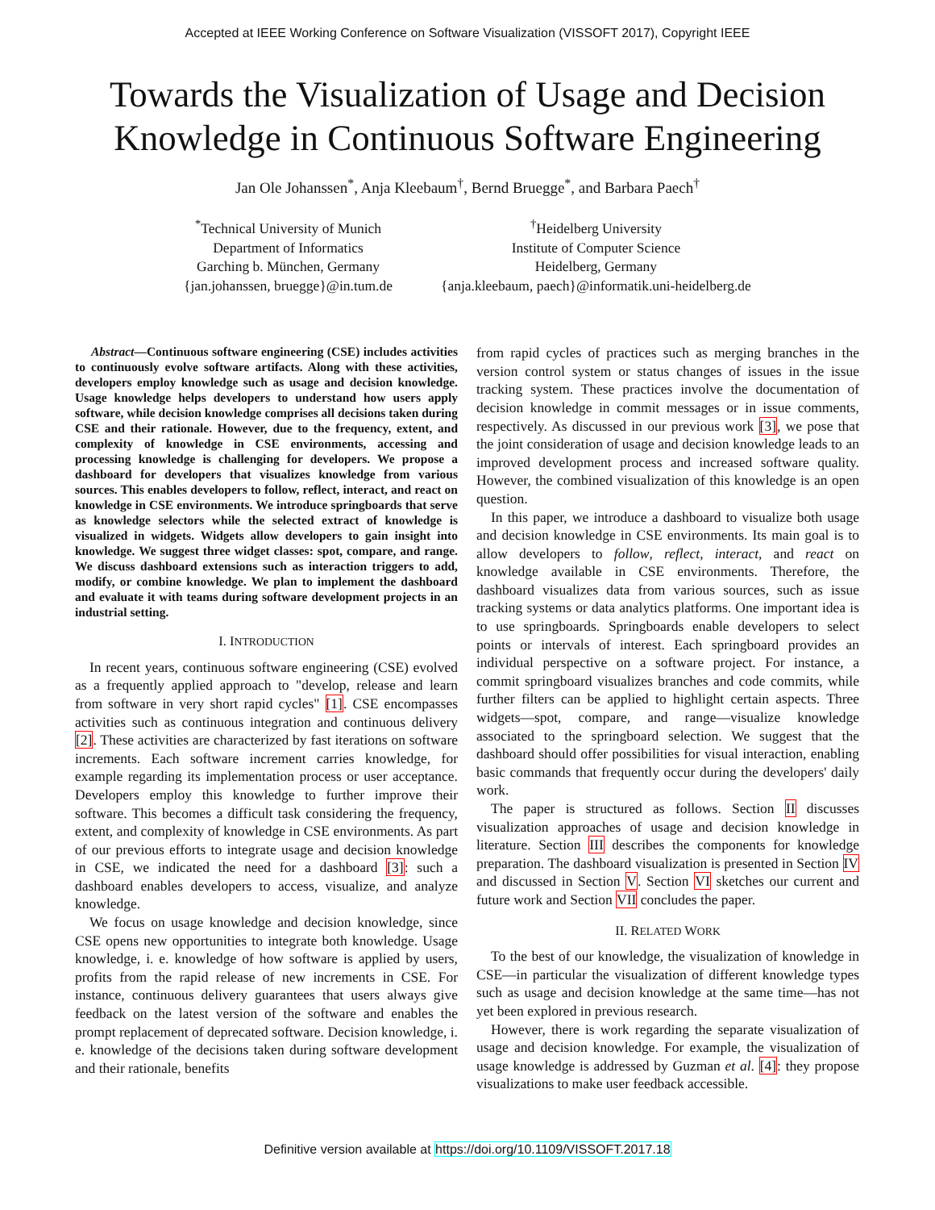Accepted at IEEE Working Conference on Software Visualization (VISSOFT 2017), Copyright IEEE
Towards the Visualization of Usage and Decision
Knowledge in Continuous Software Engineering
Jan Ole Johanssen<sup>*</sup>, Anja Kleebaum<sup>†</sup>, Bernd Bruegge<sup>*</sup>, and Barbara Paech<sup>†</sup>
<sup>*</sup> Technical University of Munich
Department of Informatics
Garching b. München, Germany
{jan.johanssen, bruegge}@in.tum.de
<sup>†</sup> Heidelberg University
Institute of Computer Science
Heidelberg, Germany
{anja.kleebaum, paech}@informatik.uni-heidelberg.de
Abstract—Continuous software engineering (CSE) includes activities to continuously evolve software artifacts. Along with these activities, developers employ knowledge such as usage and decision knowledge. Usage knowledge helps developers to understand how users apply software, while decision knowledge comprises all decisions taken during CSE and their rationale. However, due to the frequency, extent, and complexity of knowledge in CSE environments, accessing and processing knowledge is challenging for developers. We propose a dashboard for developers that visualizes knowledge from various sources. This enables developers to follow, reflect, interact, and react on knowledge in CSE environments. We introduce springboards that serve as knowledge selectors while the selected extract of knowledge is visualized in widgets. Widgets allow developers to gain insight into knowledge. We suggest three widget classes: spot, compare, and range. We discuss dashboard extensions such as interaction triggers to add, modify, or combine knowledge. We plan to implement the dashboard and evaluate it with teams during software development projects in an industrial setting.
I. INTRODUCTION
In recent years, continuous software engineering (CSE) evolved as a frequently applied approach to "develop, release and learn from software in very short rapid cycles" [1]. CSE encompasses activities such as continuous integration and continuous delivery [2]. These activities are characterized by fast iterations on software increments. Each software increment carries knowledge, for example regarding its implementation process or user acceptance. Developers employ this knowledge to further improve their software. This becomes a difficult task considering the frequency, extent, and complexity of knowledge in CSE environments. As part of our previous efforts to integrate usage and decision knowledge in CSE, we indicated the need for a dashboard [3]: such a dashboard enables developers to access, visualize, and analyze knowledge.
We focus on usage knowledge and decision knowledge, since CSE opens new opportunities to integrate both knowledge. Usage knowledge, i. e. knowledge of how software is applied by users, profits from the rapid release of new increments in CSE. For instance, continuous delivery guarantees that users always give feedback on the latest version of the software and enables the prompt replacement of deprecated software. Decision knowledge, i. e. knowledge of the decisions taken during software development and their rationale, benefits
from rapid cycles of practices such as merging branches in the version control system or status changes of issues in the issue tracking system. These practices involve the documentation of decision knowledge in commit messages or in issue comments, respectively. As discussed in our previous work [3], we pose that the joint consideration of usage and decision knowledge leads to an improved development process and increased software quality. However, the combined visualization of this knowledge is an open question.
In this paper, we introduce a dashboard to visualize both usage and decision knowledge in CSE environments. Its main goal is to allow developers to follow, reflect, interact, and react on knowledge available in CSE environments. Therefore, the dashboard visualizes data from various sources, such as issue tracking systems or data analytics platforms. One important idea is to use springboards. Springboards enable developers to select points or intervals of interest. Each springboard provides an individual perspective on a software project. For instance, a commit springboard visualizes branches and code commits, while further filters can be applied to highlight certain aspects. Three widgets—spot, compare, and range—visualize knowledge associated to the springboard selection. We suggest that the dashboard should offer possibilities for visual interaction, enabling basic commands that frequently occur during the developers' daily work.
The paper is structured as follows. Section II discusses visualization approaches of usage and decision knowledge in literature. Section III describes the components for knowledge preparation. The dashboard visualization is presented in Section IV and discussed in Section V. Section VI sketches our current and future work and Section VII concludes the paper.
II. RELATED WORK
To the best of our knowledge, the visualization of knowledge in CSE—in particular the visualization of different knowledge types such as usage and decision knowledge at the same time—has not yet been explored in previous research.
However, there is work regarding the separate visualization of usage and decision knowledge. For example, the visualization of usage knowledge is addressed by Guzman et al. [4]: they propose visualizations to make user feedback accessible.
Definitive version available at https://doi.org/10.1109/VISSOFT.2017.18